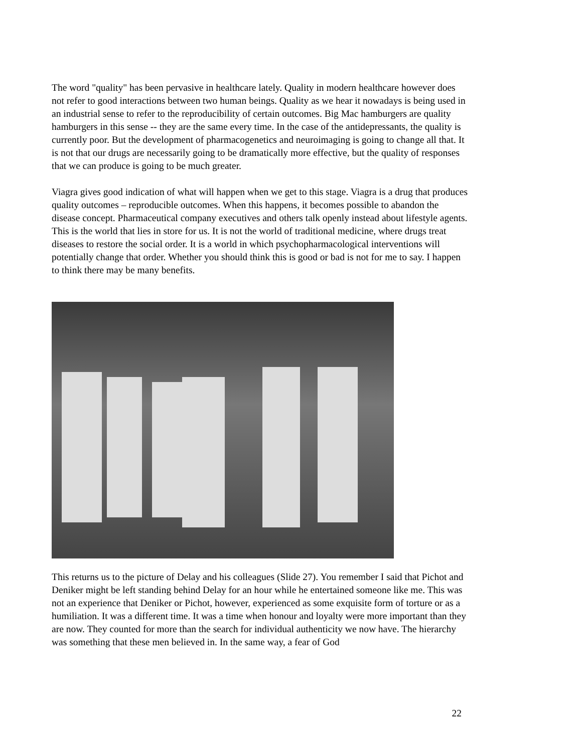The word "quality" has been pervasive in healthcare lately. Quality in modern healthcare however does not refer to good interactions between two human beings. Quality as we hear it nowadays is being used in an industrial sense to refer to the reproducibility of certain outcomes. Big Mac hamburgers are quality hamburgers in this sense -- they are the same every time. In the case of the antidepressants, the quality is currently poor. But the development of pharmacogenetics and neuroimaging is going to change all that. It is not that our drugs are necessarily going to be dramatically more effective, but the quality of responses that we can produce is going to be much greater.
Viagra gives good indication of what will happen when we get to this stage. Viagra is a drug that produces quality outcomes – reproducible outcomes. When this happens, it becomes possible to abandon the disease concept. Pharmaceutical company executives and others talk openly instead about lifestyle agents. This is the world that lies in store for us. It is not the world of traditional medicine, where drugs treat diseases to restore the social order. It is a world in which psychopharmacological interventions will potentially change that order. Whether you should think this is good or bad is not for me to say. I happen to think there may be many benefits.
This returns us to the picture of Delay and his colleagues (Slide 27). You remember I said that Pichot and Deniker might be left standing behind Delay for an hour while he entertained someone like me. This was not an experience that Deniker or Pichot, however, experienced as some exquisite form of torture or as a humiliation. It was a different time. It was a time when honour and loyalty were more important than they are now. They counted for more than the search for individual authenticity we now have. The hierarchy was something that these men believed in. In the same way, a fear of God
22